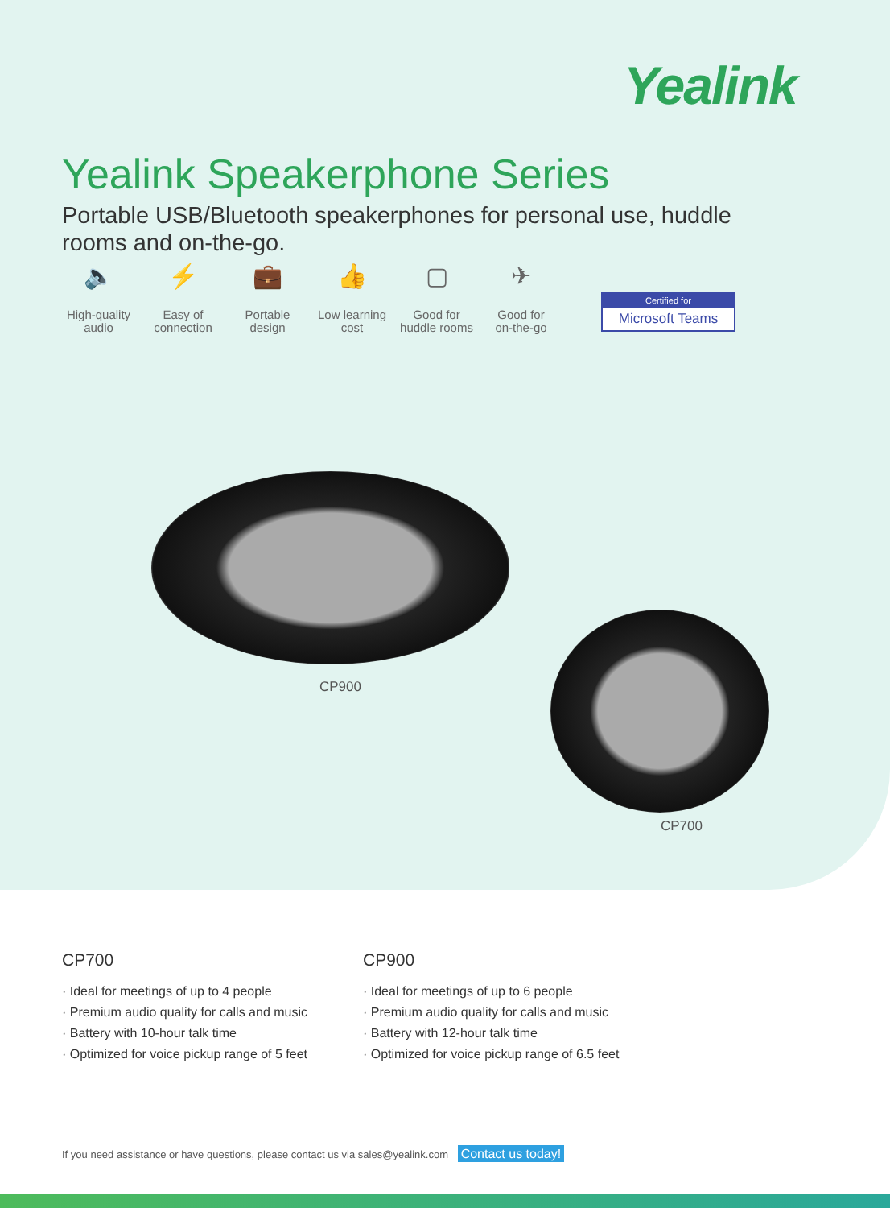Yealink
Yealink Speakerphone Series
Portable USB/Bluetooth speakerphones for personal use, huddle rooms and on-the-go.
🔈
High-quality
audio
⚡
Easy of
connection
💼
Portable
design
👍
Low learning
cost
▢
Good for
huddle rooms
✈
Good for
on-the-go
Certified for
Microsoft Teams
CP900
CP700
CP700
· Ideal for meetings of up to 4 people
· Premium audio quality for calls and music
· Battery with 10-hour talk time
· Optimized for voice pickup range of 5 feet
CP900
· Ideal for meetings of up to 6 people
· Premium audio quality for calls and music
· Battery with 12-hour talk time
· Optimized for voice pickup range of 6.5 feet
If you need assistance or have questions, please contact us via sales@yealink.com Contact us today!